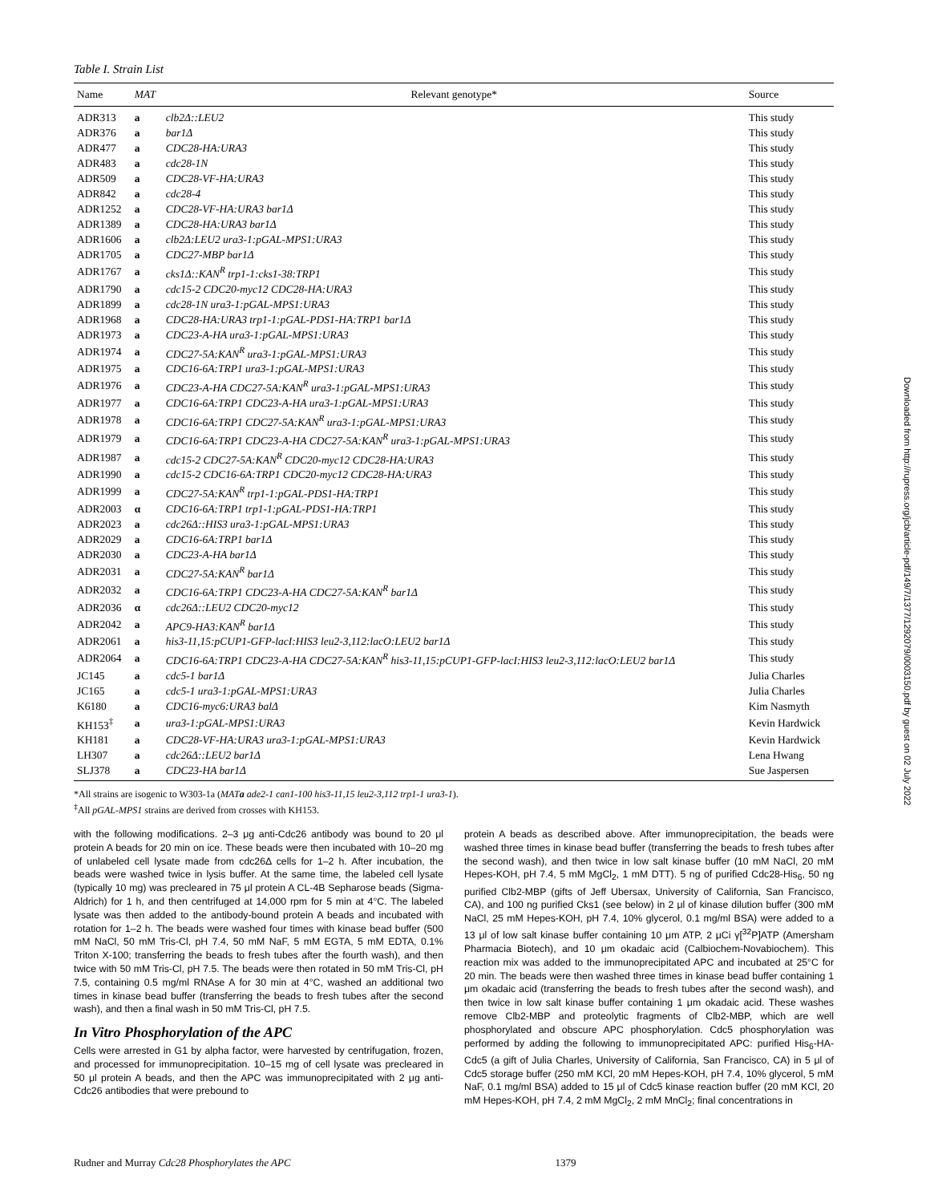Table I. Strain List
| Name | MAT | Relevant genotype* | Source |
| --- | --- | --- | --- |
| ADR313 | a | clb2Δ::LEU2 | This study |
| ADR376 | a | bar1Δ | This study |
| ADR477 | a | CDC28-HA:URA3 | This study |
| ADR483 | a | cdc28-1N | This study |
| ADR509 | a | CDC28-VF-HA:URA3 | This study |
| ADR842 | a | cdc28-4 | This study |
| ADR1252 | a | CDC28-VF-HA:URA3 bar1Δ | This study |
| ADR1389 | a | CDC28-HA:URA3 bar1Δ | This study |
| ADR1606 | a | clb2Δ:LEU2 ura3-1:pGAL-MPS1:URA3 | This study |
| ADR1705 | a | CDC27-MBP bar1Δ | This study |
| ADR1767 | a | cks1Δ::KAN<sup>R</sup> trp1-1:cks1-38:TRP1 | This study |
| ADR1790 | a | cdc15-2 CDC20-myc12 CDC28-HA:URA3 | This study |
| ADR1899 | a | cdc28-1N ura3-1:pGAL-MPS1:URA3 | This study |
| ADR1968 | a | CDC28-HA:URA3 trp1-1:pGAL-PDS1-HA:TRP1 bar1Δ | This study |
| ADR1973 | a | CDC23-A-HA ura3-1:pGAL-MPS1:URA3 | This study |
| ADR1974 | a | CDC27-5A:KAN<sup>R</sup> ura3-1:pGAL-MPS1:URA3 | This study |
| ADR1975 | a | CDC16-6A:TRP1 ura3-1:pGAL-MPS1:URA3 | This study |
| ADR1976 | a | CDC23-A-HA CDC27-5A:KAN<sup>R</sup> ura3-1:pGAL-MPS1:URA3 | This study |
| ADR1977 | a | CDC16-6A:TRP1 CDC23-A-HA ura3-1:pGAL-MPS1:URA3 | This study |
| ADR1978 | a | CDC16-6A:TRP1 CDC27-5A:KAN<sup>R</sup> ura3-1:pGAL-MPS1:URA3 | This study |
| ADR1979 | a | CDC16-6A:TRP1 CDC23-A-HA CDC27-5A:KAN<sup>R</sup> ura3-1:pGAL-MPS1:URA3 | This study |
| ADR1987 | a | cdc15-2 CDC27-5A:KAN<sup>R</sup> CDC20-myc12 CDC28-HA:URA3 | This study |
| ADR1990 | a | cdc15-2 CDC16-6A:TRP1 CDC20-myc12 CDC28-HA:URA3 | This study |
| ADR1999 | a | CDC27-5A:KAN<sup>R</sup> trp1-1:pGAL-PDS1-HA:TRP1 | This study |
| ADR2003 | α | CDC16-6A:TRP1 trp1-1:pGAL-PDS1-HA:TRP1 | This study |
| ADR2023 | a | cdc26Δ::HIS3 ura3-1:pGAL-MPS1:URA3 | This study |
| ADR2029 | a | CDC16-6A:TRP1 bar1Δ | This study |
| ADR2030 | a | CDC23-A-HA bar1Δ | This study |
| ADR2031 | a | CDC27-5A:KAN<sup>R</sup> bar1Δ | This study |
| ADR2032 | a | CDC16-6A:TRP1 CDC23-A-HA CDC27-5A:KAN<sup>R</sup> bar1Δ | This study |
| ADR2036 | α | cdc26Δ::LEU2 CDC20-myc12 | This study |
| ADR2042 | a | APC9-HA3:KAN<sup>R</sup> bar1Δ | This study |
| ADR2061 | a | his3-11,15:pCUP1-GFP-lacI:HIS3 leu2-3,112:lacO:LEU2 bar1Δ | This study |
| ADR2064 | a | CDC16-6A:TRP1 CDC23-A-HA CDC27-5A:KAN<sup>R</sup> his3-11,15:pCUP1-GFP-lacI:HIS3 leu2-3,112:lacO:LEU2 bar1Δ | This study |
| JC145 | a | cdc5-1 bar1Δ | Julia Charles |
| JC165 | a | cdc5-1 ura3-1:pGAL-MPS1:URA3 | Julia Charles |
| K6180 | a | CDC16-myc6:URA3 balΔ | Kim Nasmyth |
| KH153<sup>‡</sup> | a | ura3-1:pGAL-MPS1:URA3 | Kevin Hardwick |
| KH181 | a | CDC28-VF-HA:URA3 ura3-1:pGAL-MPS1:URA3 | Kevin Hardwick |
| LH307 | a | cdc26Δ::LEU2 bar1Δ | Lena Hwang |
| SLJ378 | a | CDC23-HA bar1Δ | Sue Jaspersen |
*All strains are isogenic to W303-1a (MATa ade2-1 can1-100 his3-11,15 leu2-3,112 trp1-1 ura3-1).
<sup>‡</sup> All pGAL-MPS1 strains are derived from crosses with KH153.
with the following modifications. 2–3 μg anti-Cdc26 antibody was bound to 20 μl protein A beads for 20 min on ice. These beads were then incubated with 10–20 mg of unlabeled cell lysate made from cdc26Δ cells for 1–2 h. After incubation, the beads were washed twice in lysis buffer. At the same time, the labeled cell lysate (typically 10 mg) was precleared in 75 μl protein A CL-4B Sepharose beads (Sigma-Aldrich) for 1 h, and then centrifuged at 14,000 rpm for 5 min at 4°C. The labeled lysate was then added to the antibody-bound protein A beads and incubated with rotation for 1–2 h. The beads were washed four times with kinase bead buffer (500 mM NaCl, 50 mM Tris-Cl, pH 7.4, 50 mM NaF, 5 mM EGTA, 5 mM EDTA, 0.1% Triton X-100; transferring the beads to fresh tubes after the fourth wash), and then twice with 50 mM Tris-Cl, pH 7.5. The beads were then rotated in 50 mM Tris-Cl, pH 7.5, containing 0.5 mg/ml RNAse A for 30 min at 4°C, washed an additional two times in kinase bead buffer (transferring the beads to fresh tubes after the second wash), and then a final wash in 50 mM Tris-Cl, pH 7.5.
In Vitro Phosphorylation of the APC
Cells were arrested in G1 by alpha factor, were harvested by centrifugation, frozen, and processed for immunoprecipitation. 10–15 mg of cell lysate was precleared in 50 μl protein A beads, and then the APC was immunoprecipitated with 2 μg anti-Cdc26 antibodies that were prebound to
protein A beads as described above. After immunoprecipitation, the beads were washed three times in kinase bead buffer (transferring the beads to fresh tubes after the second wash), and then twice in low salt kinase buffer (10 mM NaCl, 20 mM Hepes-KOH, pH 7.4, 5 mM MgCl<sub>2</sub>, 1 mM DTT). 5 ng of purified Cdc28-His<sub>6</sub>, 50 ng purified Clb2-MBP (gifts of Jeff Ubersax, University of California, San Francisco, CA), and 100 ng purified Cks1 (see below) in 2 μl of kinase dilution buffer (300 mM NaCl, 25 mM Hepes-KOH, pH 7.4, 10% glycerol, 0.1 mg/ml BSA) were added to a 13 μl of low salt kinase buffer containing 10 μm ATP, 2 μCi γ[<sup>32</sup>P]ATP (Amersham Pharmacia Biotech), and 10 μm okadaic acid (Calbiochem-Novabiochem). This reaction mix was added to the immunoprecipitated APC and incubated at 25°C for 20 min. The beads were then washed three times in kinase bead buffer containing 1 μm okadaic acid (transferring the beads to fresh tubes after the second wash), and then twice in low salt kinase buffer containing 1 μm okadaic acid. These washes remove Clb2-MBP and proteolytic fragments of Clb2-MBP, which are well phosphorylated and obscure APC phosphorylation. Cdc5 phosphorylation was performed by adding the following to immunoprecipitated APC: purified His<sub>6</sub>-HA-Cdc5 (a gift of Julia Charles, University of California, San Francisco, CA) in 5 μl of Cdc5 storage buffer (250 mM KCl, 20 mM Hepes-KOH, pH 7.4, 10% glycerol, 5 mM NaF, 0.1 mg/ml BSA) added to 15 μl of Cdc5 kinase reaction buffer (20 mM KCl, 20 mM Hepes-KOH, pH 7.4, 2 mM MgCl<sub>2</sub>, 2 mM MnCl<sub>2</sub>; final concentrations in
Rudner and Murray Cdc28 Phosphorylates the APC 1379
Downloaded from http://rupress.org/jcb/article-pdf/149/7/1377/1292079/0003150.pdf by guest on 02 July 2022